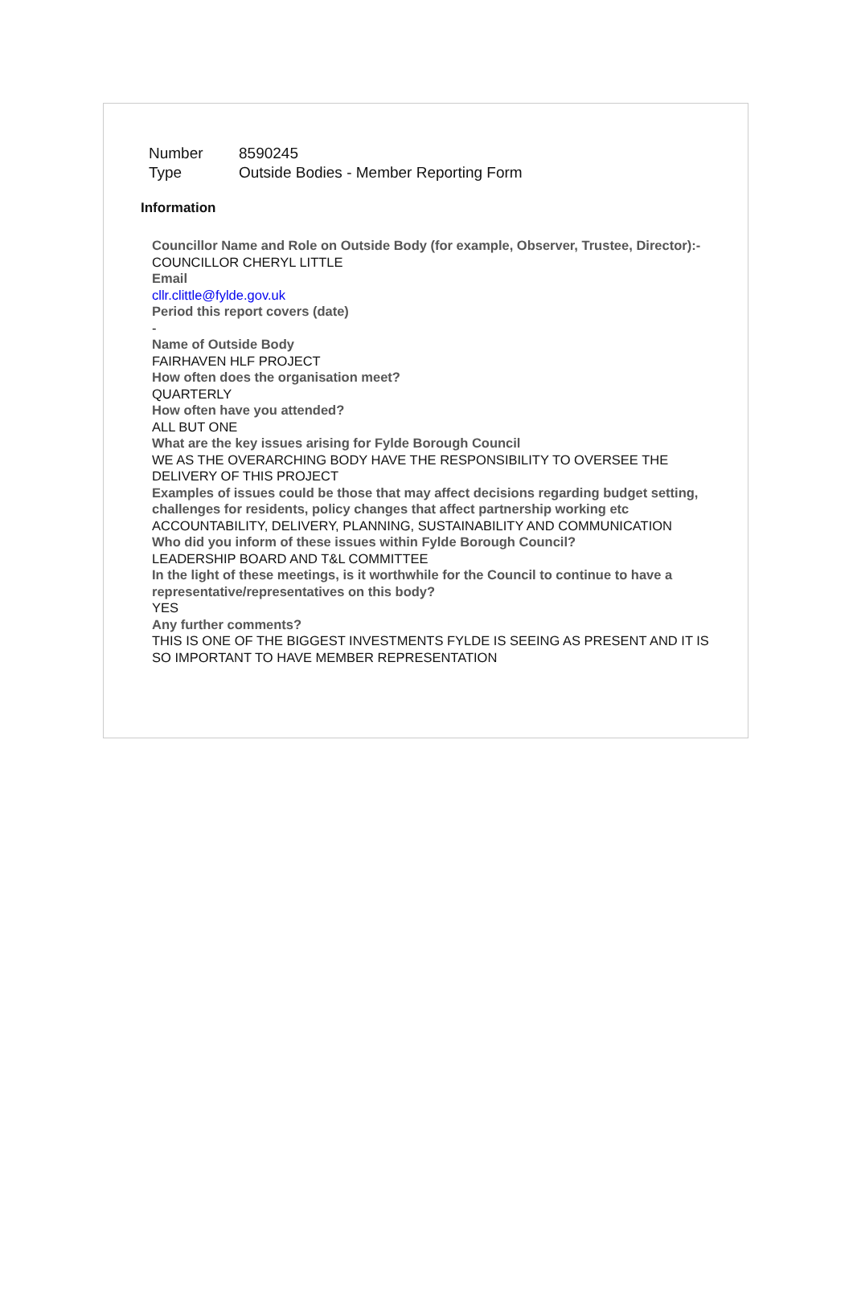| Number | 8590245 |
| Type | Outside Bodies - Member Reporting Form |
Information
Councillor Name and Role on Outside Body (for example, Observer, Trustee, Director):-
COUNCILLOR CHERYL LITTLE
Email
cllr.clittle@fylde.gov.uk
Period this report covers (date)
-
Name of Outside Body
FAIRHAVEN HLF PROJECT
How often does the organisation meet?
QUARTERLY
How often have you attended?
ALL BUT ONE
What are the key issues arising for Fylde Borough Council
WE AS THE OVERARCHING BODY HAVE THE RESPONSIBILITY TO OVERSEE THE DELIVERY OF THIS PROJECT
Examples of issues could be those that may affect decisions regarding budget setting, challenges for residents, policy changes that affect partnership working etc
ACCOUNTABILITY, DELIVERY, PLANNING, SUSTAINABILITY AND COMMUNICATION
Who did you inform of these issues within Fylde Borough Council?
LEADERSHIP BOARD AND T&L COMMITTEE
In the light of these meetings, is it worthwhile for the Council to continue to have a representative/representatives on this body?
YES
Any further comments?
THIS IS ONE OF THE BIGGEST INVESTMENTS FYLDE IS SEEING AS PRESENT AND IT IS SO IMPORTANT TO HAVE MEMBER REPRESENTATION